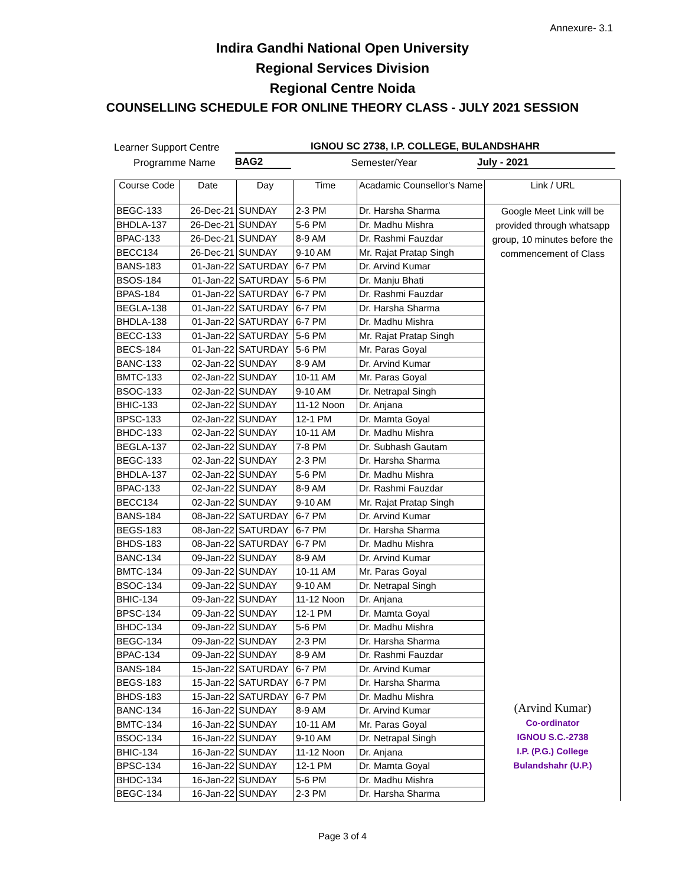Annexure- 3.1
Indira Gandhi National Open University
Regional Services Division
Regional Centre Noida
COUNSELLING SCHEDULE FOR ONLINE THEORY CLASS - JULY 2021 SESSION
Learner Support Centre IGNOU SC 2738, I.P. COLLEGE, BULANDSHAHR
Programme Name BAG2 Semester/Year July - 2021
| Course Code | Date | Day | Time | Acadamic Counsellor's Name | Link / URL |
| --- | --- | --- | --- | --- | --- |
| BEGC-133 | 26-Dec-21 | SUNDAY | 2-3 PM | Dr. Harsha Sharma | Google Meet Link will be provided through whatsapp group, 10 minutes before the commencement of Class (Arvind Kumar) Co-ordinator IGNOU S.C.-2738 I.P. (P.G.) College Bulandshahr (U.P.) |
| BHDLA-137 | 26-Dec-21 | SUNDAY | 5-6 PM | Dr. Madhu Mishra | |
| BPAC-133 | 26-Dec-21 | SUNDAY | 8-9 AM | Dr. Rashmi Fauzdar | |
| BECC134 | 26-Dec-21 | SUNDAY | 9-10 AM | Mr. Rajat Pratap Singh | |
| BANS-183 | 01-Jan-22 | SATURDAY | 6-7 PM | Dr. Arvind Kumar | |
| BSOS-184 | 01-Jan-22 | SATURDAY | 5-6 PM | Dr. Manju Bhati | |
| BPAS-184 | 01-Jan-22 | SATURDAY | 6-7 PM | Dr. Rashmi Fauzdar | |
| BEGLA-138 | 01-Jan-22 | SATURDAY | 6-7 PM | Dr. Harsha Sharma | |
| BHDLA-138 | 01-Jan-22 | SATURDAY | 6-7 PM | Dr. Madhu Mishra | |
| BECC-133 | 01-Jan-22 | SATURDAY | 5-6 PM | Mr. Rajat Pratap Singh | |
| BECS-184 | 01-Jan-22 | SATURDAY | 5-6 PM | Mr. Paras Goyal | |
| BANC-133 | 02-Jan-22 | SUNDAY | 8-9 AM | Dr. Arvind Kumar | |
| BMTC-133 | 02-Jan-22 | SUNDAY | 10-11 AM | Mr. Paras Goyal | |
| BSOC-133 | 02-Jan-22 | SUNDAY | 9-10 AM | Dr. Netrapal Singh | |
| BHIC-133 | 02-Jan-22 | SUNDAY | 11-12 Noon | Dr. Anjana | |
| BPSC-133 | 02-Jan-22 | SUNDAY | 12-1 PM | Dr. Mamta Goyal | |
| BHDC-133 | 02-Jan-22 | SUNDAY | 10-11 AM | Dr. Madhu Mishra | |
| BEGLA-137 | 02-Jan-22 | SUNDAY | 7-8 PM | Dr. Subhash Gautam | |
| BEGC-133 | 02-Jan-22 | SUNDAY | 2-3 PM | Dr. Harsha Sharma | |
| BHDLA-137 | 02-Jan-22 | SUNDAY | 5-6 PM | Dr. Madhu Mishra | |
| BPAC-133 | 02-Jan-22 | SUNDAY | 8-9 AM | Dr. Rashmi Fauzdar | |
| BECC134 | 02-Jan-22 | SUNDAY | 9-10 AM | Mr. Rajat Pratap Singh | |
| BANS-184 | 08-Jan-22 | SATURDAY | 6-7 PM | Dr. Arvind Kumar | |
| BEGS-183 | 08-Jan-22 | SATURDAY | 6-7 PM | Dr. Harsha Sharma | |
| BHDS-183 | 08-Jan-22 | SATURDAY | 6-7 PM | Dr. Madhu Mishra | |
| BANC-134 | 09-Jan-22 | SUNDAY | 8-9 AM | Dr. Arvind Kumar | |
| BMTC-134 | 09-Jan-22 | SUNDAY | 10-11 AM | Mr. Paras Goyal | |
| BSOC-134 | 09-Jan-22 | SUNDAY | 9-10 AM | Dr. Netrapal Singh | |
| BHIC-134 | 09-Jan-22 | SUNDAY | 11-12 Noon | Dr. Anjana | |
| BPSC-134 | 09-Jan-22 | SUNDAY | 12-1 PM | Dr. Mamta Goyal | |
| BHDC-134 | 09-Jan-22 | SUNDAY | 5-6 PM | Dr. Madhu Mishra | |
| BEGC-134 | 09-Jan-22 | SUNDAY | 2-3 PM | Dr. Harsha Sharma | |
| BPAC-134 | 09-Jan-22 | SUNDAY | 8-9 AM | Dr. Rashmi Fauzdar | |
| BANS-184 | 15-Jan-22 | SATURDAY | 6-7 PM | Dr. Arvind Kumar | |
| BEGS-183 | 15-Jan-22 | SATURDAY | 6-7 PM | Dr. Harsha Sharma | |
| BHDS-183 | 15-Jan-22 | SATURDAY | 6-7 PM | Dr. Madhu Mishra | |
| BANC-134 | 16-Jan-22 | SUNDAY | 8-9 AM | Dr. Arvind Kumar | |
| BMTC-134 | 16-Jan-22 | SUNDAY | 10-11 AM | Mr. Paras Goyal | |
| BSOC-134 | 16-Jan-22 | SUNDAY | 9-10 AM | Dr. Netrapal Singh | |
| BHIC-134 | 16-Jan-22 | SUNDAY | 11-12 Noon | Dr. Anjana | |
| BPSC-134 | 16-Jan-22 | SUNDAY | 12-1 PM | Dr. Mamta Goyal | |
| BHDC-134 | 16-Jan-22 | SUNDAY | 5-6 PM | Dr. Madhu Mishra | |
| BEGC-134 | 16-Jan-22 | SUNDAY | 2-3 PM | Dr. Harsha Sharma | |
Page 3 of 4